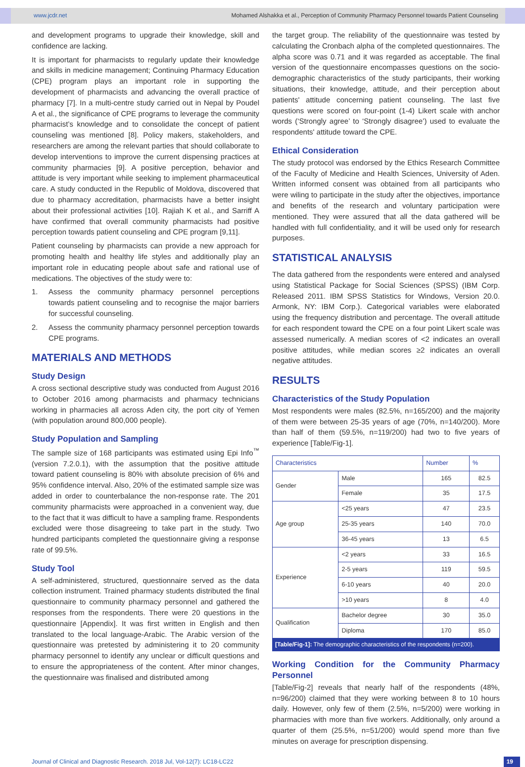www.jcdr.net Mohamed Alshakka et al., Perception of Community Pharmacy Personnel towards Patient Counseling
and development programs to upgrade their knowledge, skill and confidence are lacking.
It is important for pharmacists to regularly update their knowledge and skills in medicine management; Continuing Pharmacy Education (CPE) program plays an important role in supporting the development of pharmacists and advancing the overall practice of pharmacy [7]. In a multi-centre study carried out in Nepal by Poudel A et al., the significance of CPE programs to leverage the community pharmacist’s knowledge and to consolidate the concept of patient counseling was mentioned [8]. Policy makers, stakeholders, and researchers are among the relevant parties that should collaborate to develop interventions to improve the current dispensing practices at community pharmacies [9]. A positive perception, behavior and attitude is very important while seeking to implement pharmaceutical care. A study conducted in the Republic of Moldova, discovered that due to pharmacy accreditation, pharmacists have a better insight about their professional activities [10]. Rajiah K et al., and Sarriff A have confirmed that overall community pharmacists had positive perception towards patient counseling and CPE program [9,11].
Patient counseling by pharmacists can provide a new approach for promoting health and healthy life styles and additionally play an important role in educating people about safe and rational use of medications. The objectives of the study were to:
1. Assess the community pharmacy personnel perceptions towards patient counseling and to recognise the major barriers for successful counseling.
2. Assess the community pharmacy personnel perception towards CPE programs.
MATERIALS AND METHODS
Study Design
A cross sectional descriptive study was conducted from August 2016 to October 2016 among pharmacists and pharmacy technicians working in pharmacies all across Aden city, the port city of Yemen (with population around 800,000 people).
Study Population and Sampling
The sample size of 168 participants was estimated using Epi Info<sup>™</sup> (version 7.2.0.1), with the assumption that the positive attitude toward patient counseling is 80% with absolute precision of 6% and 95% confidence interval. Also, 20% of the estimated sample size was added in order to counterbalance the non-response rate. The 201 community pharmacists were approached in a convenient way, due to the fact that it was difficult to have a sampling frame. Respondents excluded were those disagreeing to take part in the study. Two hundred participants completed the questionnaire giving a response rate of 99.5%.
Study Tool
A self-administered, structured, questionnaire served as the data collection instrument. Trained pharmacy students distributed the final questionnaire to community pharmacy personnel and gathered the responses from the respondents. There were 20 questions in the questionnaire [Appendix]. It was first written in English and then translated to the local language-Arabic. The Arabic version of the questionnaire was pretested by administering it to 20 community pharmacy personnel to identify any unclear or difficult questions and to ensure the appropriateness of the content. After minor changes, the questionnaire was finalised and distributed among
the target group. The reliability of the questionnaire was tested by calculating the Cronbach alpha of the completed questionnaires. The alpha score was 0.71 and it was regarded as acceptable. The final version of the questionnaire encompasses questions on the socio-demographic characteristics of the study participants, their working situations, their knowledge, attitude, and their perception about patients' attitude concerning patient counseling. The last five questions were scored on four-point (1-4) Likert scale with anchor words (‘Strongly agree’ to ‘Strongly disagree’) used to evaluate the respondents' attitude toward the CPE.
Ethical Consideration
The study protocol was endorsed by the Ethics Research Committee of the Faculty of Medicine and Health Sciences, University of Aden. Written informed consent was obtained from all participants who were wiling to participate in the study after the objectives, importance and benefits of the research and voluntary participation were mentioned. They were assured that all the data gathered will be handled with full confidentiality, and it will be used only for research purposes.
STATISTICAL ANALYSIS
The data gathered from the respondents were entered and analysed using Statistical Package for Social Sciences (SPSS) (IBM Corp. Released 2011. IBM SPSS Statistics for Windows, Version 20.0. Armonk, NY: IBM Corp.). Categorical variables were elaborated using the frequency distribution and percentage. The overall attitude for each respondent toward the CPE on a four point Likert scale was assessed numerically. A median scores of <2 indicates an overall positive attitudes, while median scores ≥2 indicates an overall negative attitudes.
RESULTS
Characteristics of the Study Population
Most respondents were males (82.5%, n=165/200) and the majority of them were between 25-35 years of age (70%, n=140/200). More than half of them (59.5%, n=119/200) had two to five years of experience [Table/Fig-1].
| Characteristics | | Number | % |
| --- | --- | --- | --- |
| Gender | Male | 165 | 82.5 |
| | Female | 35 | 17.5 |
| Age group | <25 years | 47 | 23.5 |
| | 25-35 years | 140 | 70.0 |
| | 36-45 years | 13 | 6.5 |
| Experience | <2 years | 33 | 16.5 |
| | 2-5 years | 119 | 59.5 |
| | 6-10 years | 40 | 20.0 |
| | >10 years | 8 | 4.0 |
| Qualification | Bachelor degree | 30 | 35.0 |
| | Diploma | 170 | 85.0 |
[Table/Fig-1]: The demographic characteristics of the respondents (n=200).
Working Condition for the Community Pharmacy Personnel
[Table/Fig-2] reveals that nearly half of the respondents (48%, n=96/200) claimed that they were working between 8 to 10 hours daily. However, only few of them (2.5%, n=5/200) were working in pharmacies with more than five workers. Additionally, only around a quarter of them (25.5%, n=51/200) would spend more than five minutes on average for prescription dispensing.
Journal of Clinical and Diagnostic Research. 2018 Jul, Vol-12(7): LC18-LC22 19